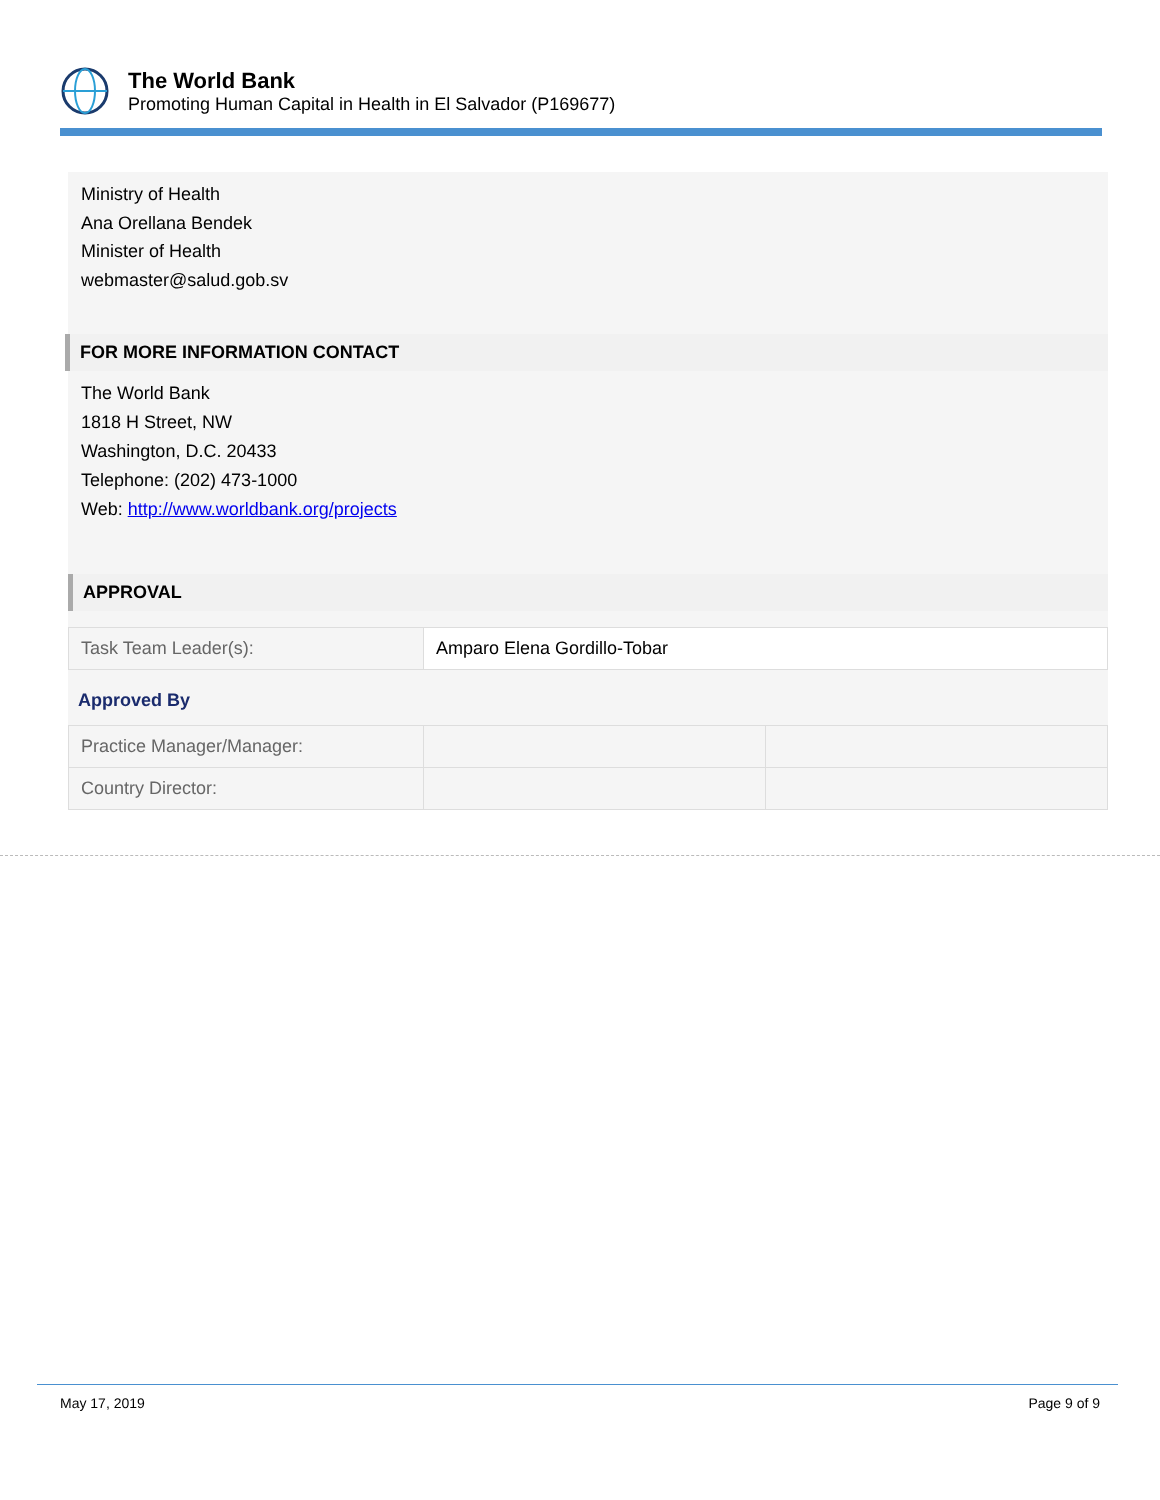The World Bank
Promoting Human Capital in Health in El Salvador (P169677)
Ministry of Health
Ana Orellana Bendek
Minister of Health
webmaster@salud.gob.sv
FOR MORE INFORMATION CONTACT
The World Bank
1818 H Street, NW
Washington, D.C. 20433
Telephone: (202) 473-1000
Web: http://www.worldbank.org/projects
APPROVAL
| Task Team Leader(s): | Amparo Elena Gordillo-Tobar |
Approved By
| Practice Manager/Manager: | | |
| Country Director: | | |
May 17, 2019 Page 9 of 9